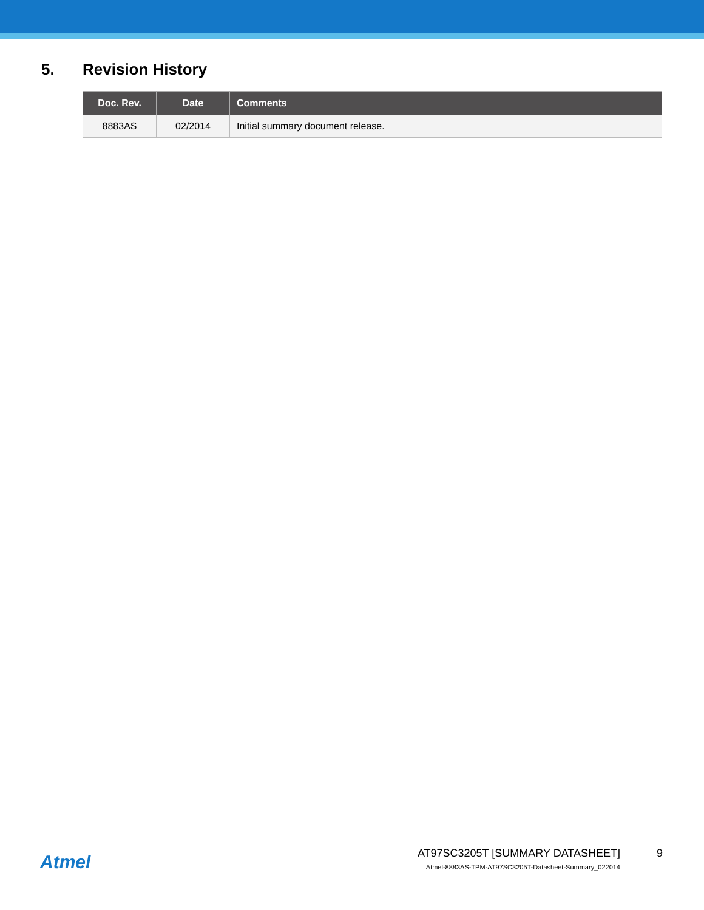5. Revision History
| Doc. Rev. | Date | Comments |
| --- | --- | --- |
| 8883AS | 02/2014 | Initial summary document release. |
Atmel
AT97SC3205T [SUMMARY DATASHEET]
Atmel-8883AS-TPM-AT97SC3205T-Datasheet-Summary_022014
9